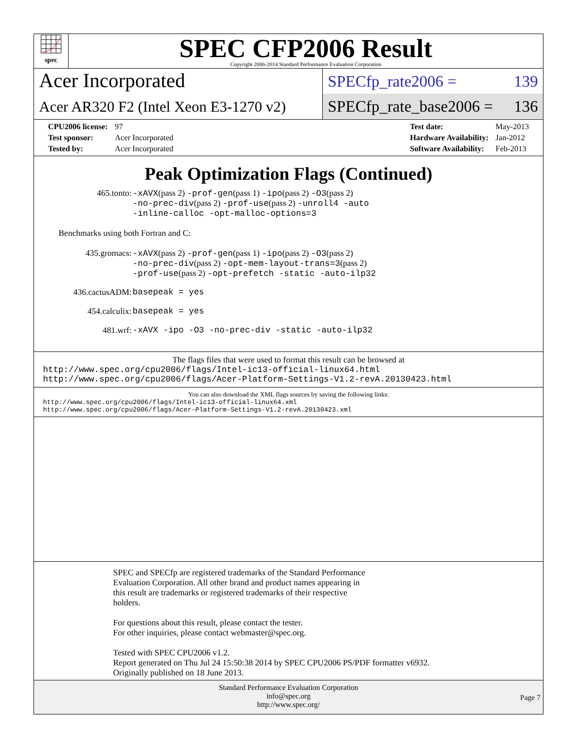spec
SPEC CFP2006 Result
Copyright 2006-2014 Standard Performance Evaluation Corporation
Acer Incorporated
Acer AR320 F2 (Intel Xeon E3-1270 v2)
SPECfp_rate2006 = 139
SPECfp_rate_base2006 = 136
| CPU2006 license: | 97 |
| Test sponsor: | Acer Incorporated |
| Tested by: | Acer Incorporated |
| Test date: | May-2013 |
| Hardware Availability: | Jan-2012 |
| Software Availability: | Feb-2013 |
Peak Optimization Flags (Continued)
| 465.tonto: | -xAVX (pass 2) -prof-gen (pass 1) -ipo (pass 2) -O3 (pass 2) -no-prec-div (pass 2) -prof-use (pass 2) -unroll4 -auto -inline-calloc -opt-malloc-options=3 |
| Benchmarks using both Fortran and C: | |
| 435.gromacs: | -xAVX (pass 2) -prof-gen (pass 1) -ipo (pass 2) -O3 (pass 2) -no-prec-div (pass 2) -opt-mem-layout-trans=3 (pass 2) -prof-use (pass 2) -opt-prefetch -static -auto-ilp32 |
| 436.cactusADM: | basepeak = yes |
| 454.calculix: | basepeak = yes |
| 481.wrf: | -xAVX -ipo -O3 -no-prec-div -static -auto-ilp32 |
The flags files that were used to format this result can be browsed at
http://www.spec.org/cpu2006/flags/Intel-ic13-official-linux64.html
http://www.spec.org/cpu2006/flags/Acer-Platform-Settings-V1.2-revA.20130423.html
You can also download the XML flags sources by saving the following links:
http://www.spec.org/cpu2006/flags/Intel-ic13-official-linux64.xml
http://www.spec.org/cpu2006/flags/Acer-Platform-Settings-V1.2-revA.20130423.xml
SPEC and SPECfp are registered trademarks of the Standard Performance
Evaluation Corporation. All other brand and product names appearing in
this result are trademarks or registered trademarks of their respective
holders.
For questions about this result, please contact the tester.
For other inquiries, please contact webmaster@spec.org.
Tested with SPEC CPU2006 v1.2.
Report generated on Thu Jul 24 15:50:38 2014 by SPEC CPU2006 PS/PDF formatter v6932.
Originally published on 18 June 2013.
Standard Performance Evaluation Corporation
info@spec.org
http://www.spec.org/
Page 7